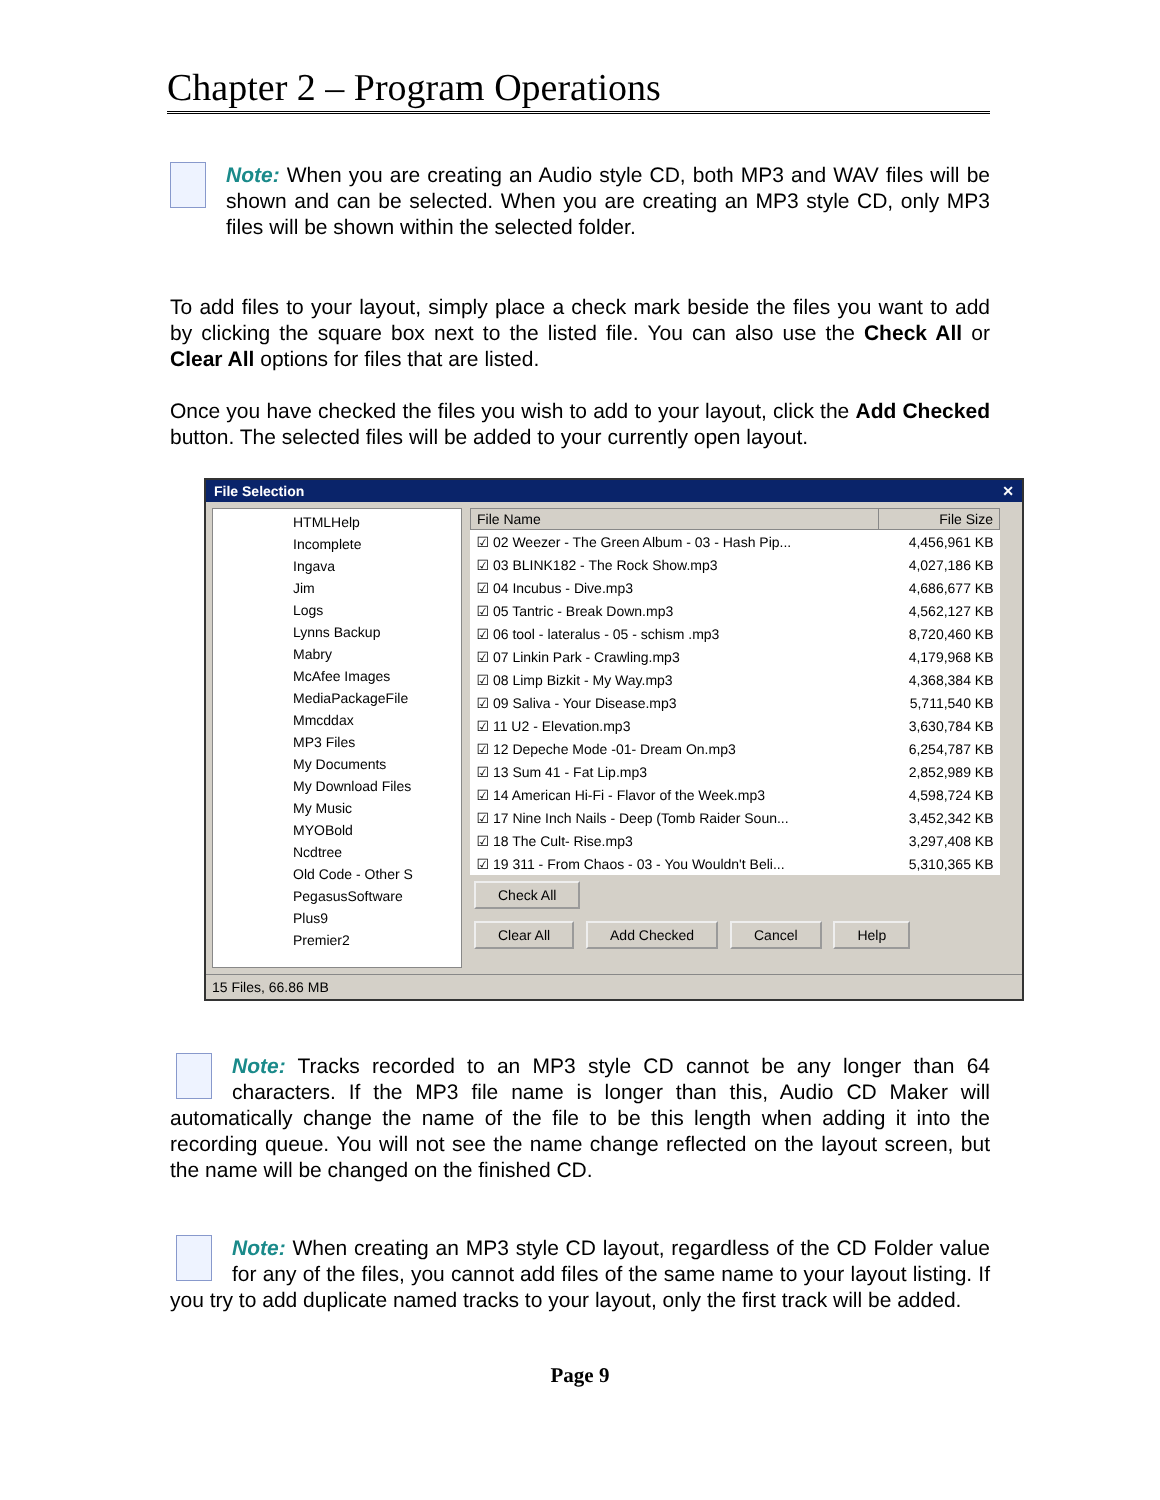Chapter 2 – Program Operations
Note: When you are creating an Audio style CD, both MP3 and WAV files will be shown and can be selected. When you are creating an MP3 style CD, only MP3 files will be shown within the selected folder.
To add files to your layout, simply place a check mark beside the files you want to add by clicking the square box next to the listed file. You can also use the Check All or Clear All options for files that are listed.
Once you have checked the files you wish to add to your layout, click the Add Checked button. The selected files will be added to your currently open layout.
File Selection ✕
HTMLHelp
Incomplete
Ingava
Jim
Logs
Lynns Backup
Mabry
McAfee Images
MediaPackageFile
Mmcddax
MP3 Files
My Documents
My Download Files
My Music
MYOBold
Ncdtree
Old Code - Other S
PegasusSoftware
Plus9
Premier2
| File Name | File Size |
| --- | --- |
| ☑ 02 Weezer - The Green Album - 03 - Hash Pip... | 4,456,961 KB |
| ☑ 03 BLINK182 - The Rock Show.mp3 | 4,027,186 KB |
| ☑ 04 Incubus - Dive.mp3 | 4,686,677 KB |
| ☑ 05 Tantric - Break Down.mp3 | 4,562,127 KB |
| ☑ 06 tool - lateralus - 05 - schism .mp3 | 8,720,460 KB |
| ☑ 07 Linkin Park - Crawling.mp3 | 4,179,968 KB |
| ☑ 08 Limp Bizkit - My Way.mp3 | 4,368,384 KB |
| ☑ 09 Saliva - Your Disease.mp3 | 5,711,540 KB |
| ☑ 11 U2 - Elevation.mp3 | 3,630,784 KB |
| ☑ 12 Depeche Mode -01- Dream On.mp3 | 6,254,787 KB |
| ☑ 13 Sum 41 - Fat Lip.mp3 | 2,852,989 KB |
| ☑ 14 American Hi-Fi - Flavor of the Week.mp3 | 4,598,724 KB |
| ☑ 17 Nine Inch Nails - Deep (Tomb Raider Soun... | 3,452,342 KB |
| ☑ 18 The Cult- Rise.mp3 | 3,297,408 KB |
| ☑ 19 311 - From Chaos - 03 - You Wouldn't Beli... | 5,310,365 KB |
Check All
Clear All Add Checked Cancel Help
15 Files, 66.86 MB
Note: Tracks recorded to an MP3 style CD cannot be any longer than 64 characters. If the MP3 file name is longer than this, Audio CD Maker will automatically change the name of the file to be this length when adding it into the recording queue. You will not see the name change reflected on the layout screen, but the name will be changed on the finished CD.
Note: When creating an MP3 style CD layout, regardless of the CD Folder value for any of the files, you cannot add files of the same name to your layout listing. If you try to add duplicate named tracks to your layout, only the first track will be added.
Page 9